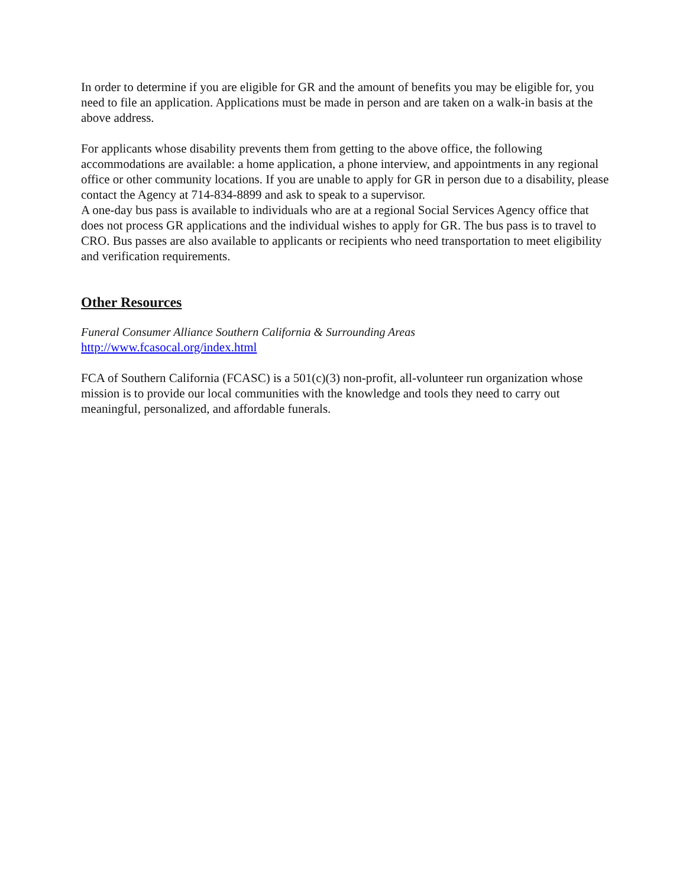In order to determine if you are eligible for GR and the amount of benefits you may be eligible for, you need to file an application. Applications must be made in person and are taken on a walk-in basis at the above address.
For applicants whose disability prevents them from getting to the above office, the following accommodations are available: a home application, a phone interview, and appointments in any regional office or other community locations. If you are unable to apply for GR in person due to a disability, please contact the Agency at 714-834-8899 and ask to speak to a supervisor.
A one-day bus pass is available to individuals who are at a regional Social Services Agency office that does not process GR applications and the individual wishes to apply for GR. The bus pass is to travel to CRO. Bus passes are also available to applicants or recipients who need transportation to meet eligibility and verification requirements.
Other Resources
Funeral Consumer Alliance Southern California & Surrounding Areas
http://www.fcasocal.org/index.html
FCA of Southern California (FCASC) is a 501(c)(3) non-profit, all-volunteer run organization whose mission is to provide our local communities with the knowledge and tools they need to carry out meaningful, personalized, and affordable funerals.